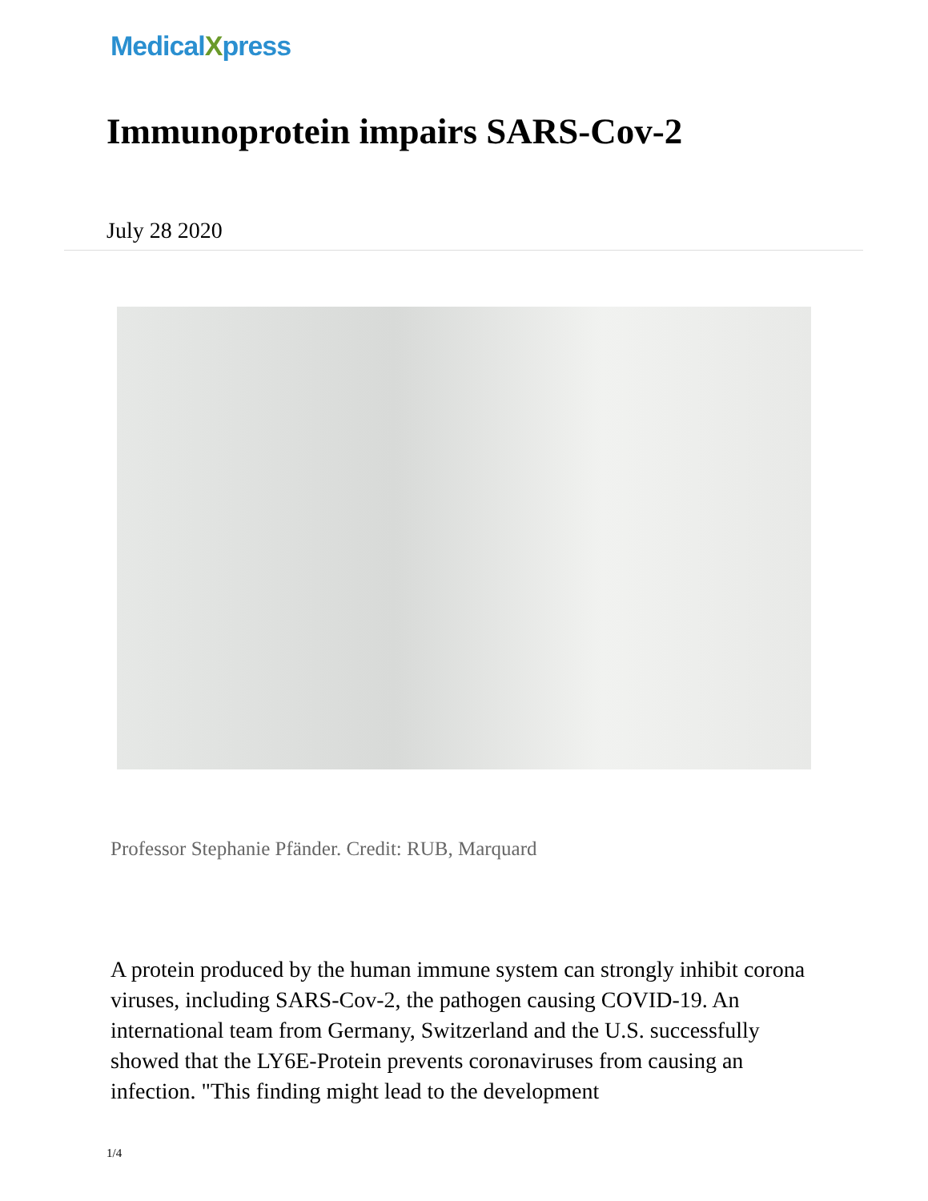MedicalXpress
Immunoprotein impairs SARS-Cov-2
July 28 2020
Professor Stephanie Pfänder. Credit: RUB, Marquard
A protein produced by the human immune system can strongly inhibit corona viruses, including SARS-Cov-2, the pathogen causing COVID-19. An international team from Germany, Switzerland and the U.S. successfully showed that the LY6E-Protein prevents coronaviruses from causing an infection. "This finding might lead to the development
1/4